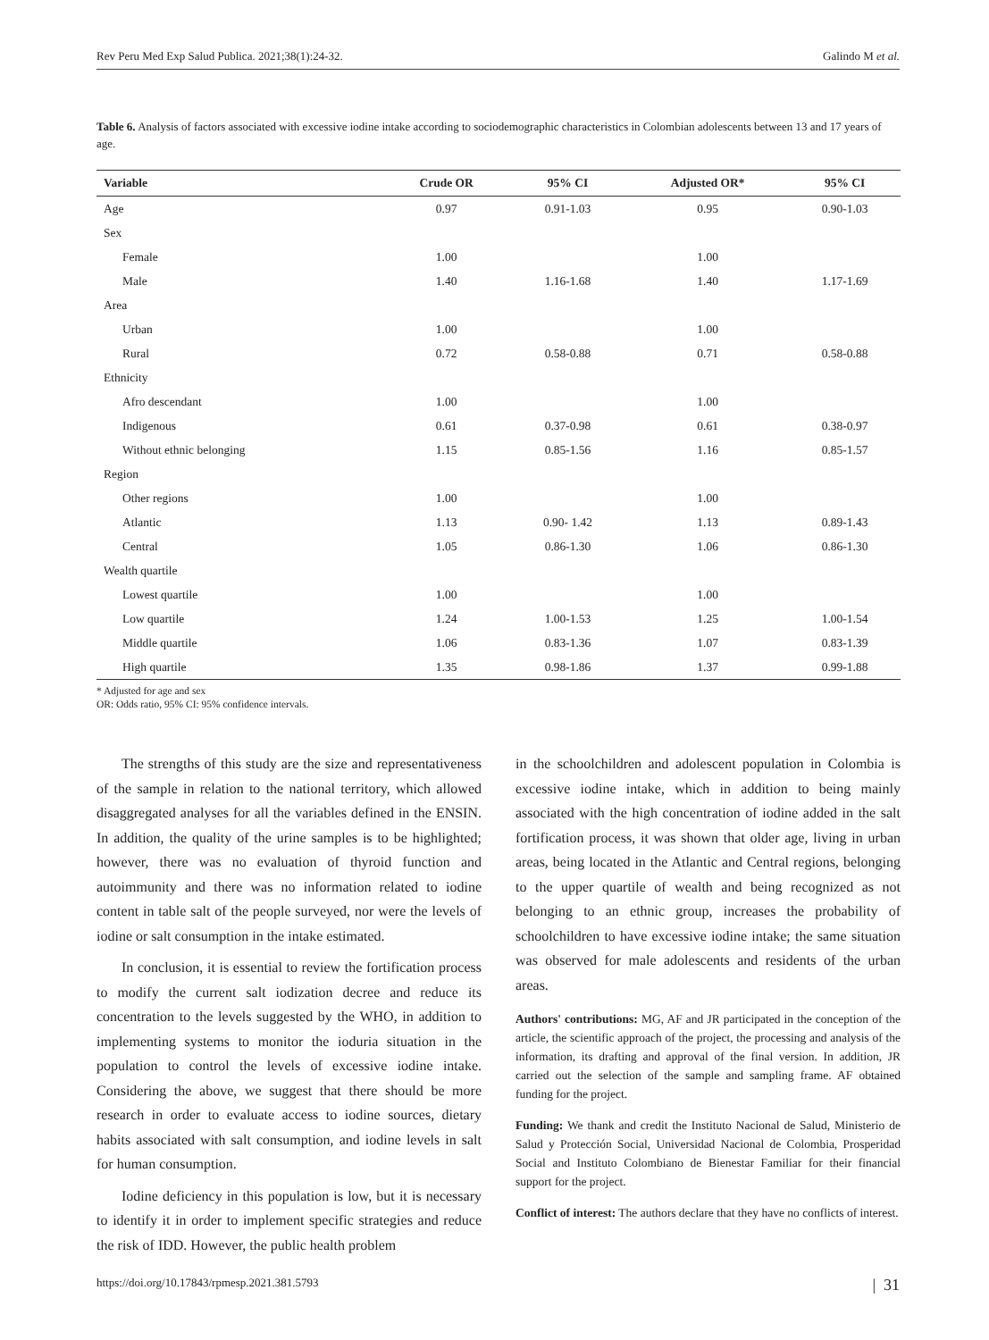Rev Peru Med Exp Salud Publica. 2021;38(1):24-32. Galindo M et al.
Table 6. Analysis of factors associated with excessive iodine intake according to sociodemographic characteristics in Colombian adolescents between 13 and 17 years of age.
| Variable | Crude OR | 95% CI | Adjusted OR* | 95% CI |
| --- | --- | --- | --- | --- |
| Age | 0.97 | 0.91-1.03 | 0.95 | 0.90-1.03 |
| Sex | | | | |
| Female | 1.00 | | 1.00 | |
| Male | 1.40 | 1.16-1.68 | 1.40 | 1.17-1.69 |
| Area | | | | |
| Urban | 1.00 | | 1.00 | |
| Rural | 0.72 | 0.58-0.88 | 0.71 | 0.58-0.88 |
| Ethnicity | | | | |
| Afro descendant | 1.00 | | 1.00 | |
| Indigenous | 0.61 | 0.37-0.98 | 0.61 | 0.38-0.97 |
| Without ethnic belonging | 1.15 | 0.85-1.56 | 1.16 | 0.85-1.57 |
| Region | | | | |
| Other regions | 1.00 | | 1.00 | |
| Atlantic | 1.13 | 0.90- 1.42 | 1.13 | 0.89-1.43 |
| Central | 1.05 | 0.86-1.30 | 1.06 | 0.86-1.30 |
| Wealth quartile | | | | |
| Lowest quartile | 1.00 | | 1.00 | |
| Low quartile | 1.24 | 1.00-1.53 | 1.25 | 1.00-1.54 |
| Middle quartile | 1.06 | 0.83-1.36 | 1.07 | 0.83-1.39 |
| High quartile | 1.35 | 0.98-1.86 | 1.37 | 0.99-1.88 |
* Adjusted for age and sex
OR: Odds ratio, 95% CI: 95% confidence intervals.
The strengths of this study are the size and representativeness of the sample in relation to the national territory, which allowed disaggregated analyses for all the variables defined in the ENSIN. In addition, the quality of the urine samples is to be highlighted; however, there was no evaluation of thyroid function and autoimmunity and there was no information related to iodine content in table salt of the people surveyed, nor were the levels of iodine or salt consumption in the intake estimated.
In conclusion, it is essential to review the fortification process to modify the current salt iodization decree and reduce its concentration to the levels suggested by the WHO, in addition to implementing systems to monitor the ioduria situation in the population to control the levels of excessive iodine intake. Considering the above, we suggest that there should be more research in order to evaluate access to iodine sources, dietary habits associated with salt consumption, and iodine levels in salt for human consumption.
Iodine deficiency in this population is low, but it is necessary to identify it in order to implement specific strategies and reduce the risk of IDD. However, the public health problem
in the schoolchildren and adolescent population in Colombia is excessive iodine intake, which in addition to being mainly associated with the high concentration of iodine added in the salt fortification process, it was shown that older age, living in urban areas, being located in the Atlantic and Central regions, belonging to the upper quartile of wealth and being recognized as not belonging to an ethnic group, increases the probability of schoolchildren to have excessive iodine intake; the same situation was observed for male adolescents and residents of the urban areas.
Authors' contributions: MG, AF and JR participated in the conception of the article, the scientific approach of the project, the processing and analysis of the information, its drafting and approval of the final version. In addition, JR carried out the selection of the sample and sampling frame. AF obtained funding for the project.
Funding: We thank and credit the Instituto Nacional de Salud, Ministerio de Salud y Protección Social, Universidad Nacional de Colombia, Prosperidad Social and Instituto Colombiano de Bienestar Familiar for their financial support for the project.
Conflict of interest: The authors declare that they have no conflicts of interest.
https://doi.org/10.17843/rpmesp.2021.381.5793 | 31